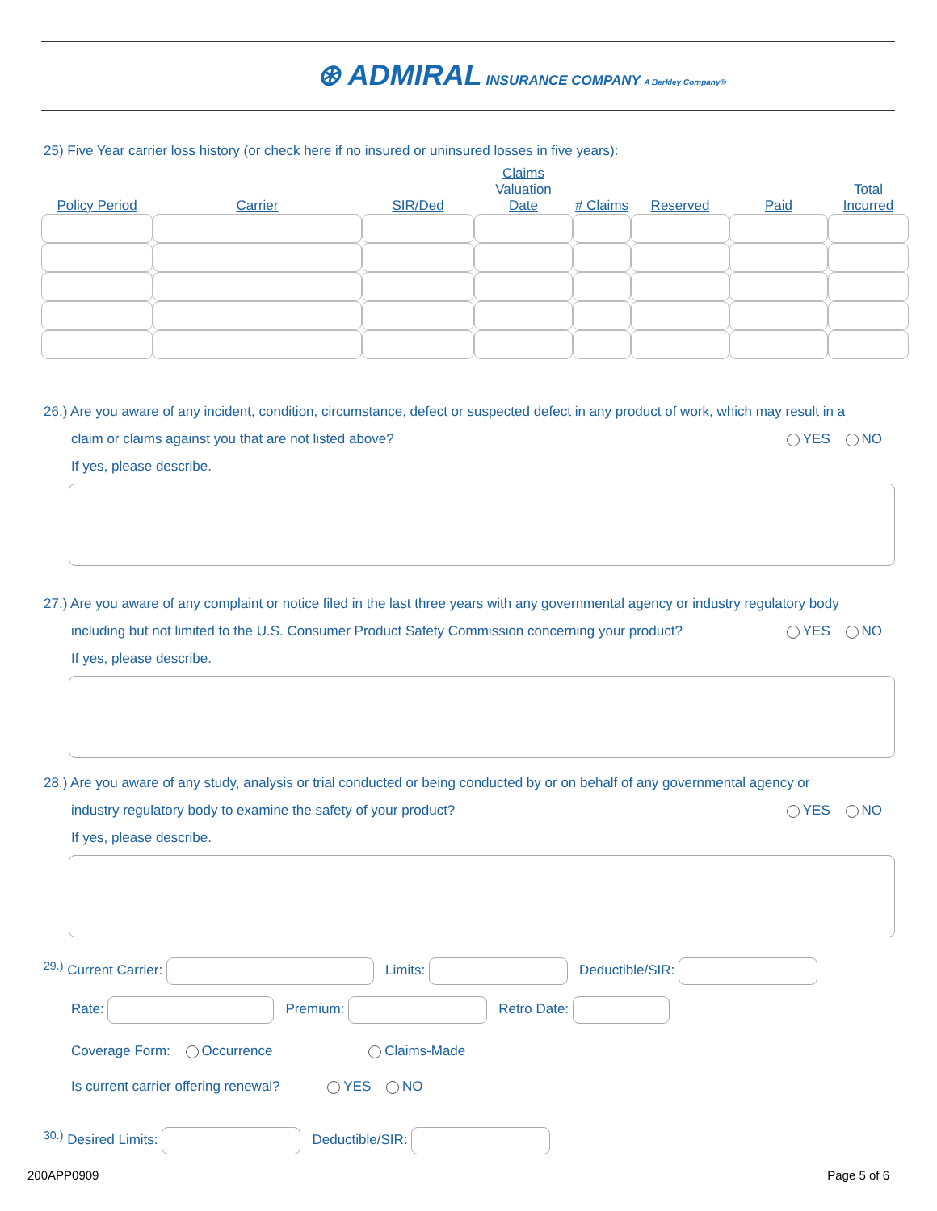⊛ ADMIRAL INSURANCE COMPANY A Berkley Company®
25) Five Year carrier loss history (or check here if no insured or uninsured losses in five years):
| Policy Period | Carrier | SIR/Ded | Claims Valuation Date | # Claims | Reserved | Paid | Total Incurred |
| --- | --- | --- | --- | --- | --- | --- | --- |
26.) Are you aware of any incident, condition, circumstance, defect or suspected defect in any product of work, which may result in a
claim or claims against you that are not listed above? YES NO
If yes, please describe.
27.) Are you aware of any complaint or notice filed in the last three years with any governmental agency or industry regulatory body
including but not limited to the U.S. Consumer Product Safety Commission concerning your product? YES NO
If yes, please describe.
28.) Are you aware of any study, analysis or trial conducted or being conducted by or on behalf of any governmental agency or
industry regulatory body to examine the safety of your product? YES NO
If yes, please describe.
<sup>29.)</sup> Current Carrier: Limits: Deductible/SIR:
Rate: Premium: Retro Date:
Coverage Form: Occurrence Claims-Made
Is current carrier offering renewal? YES NO
<sup>30.)</sup> Desired Limits: Deductible/SIR:
200APP0909 Page 5 of 6